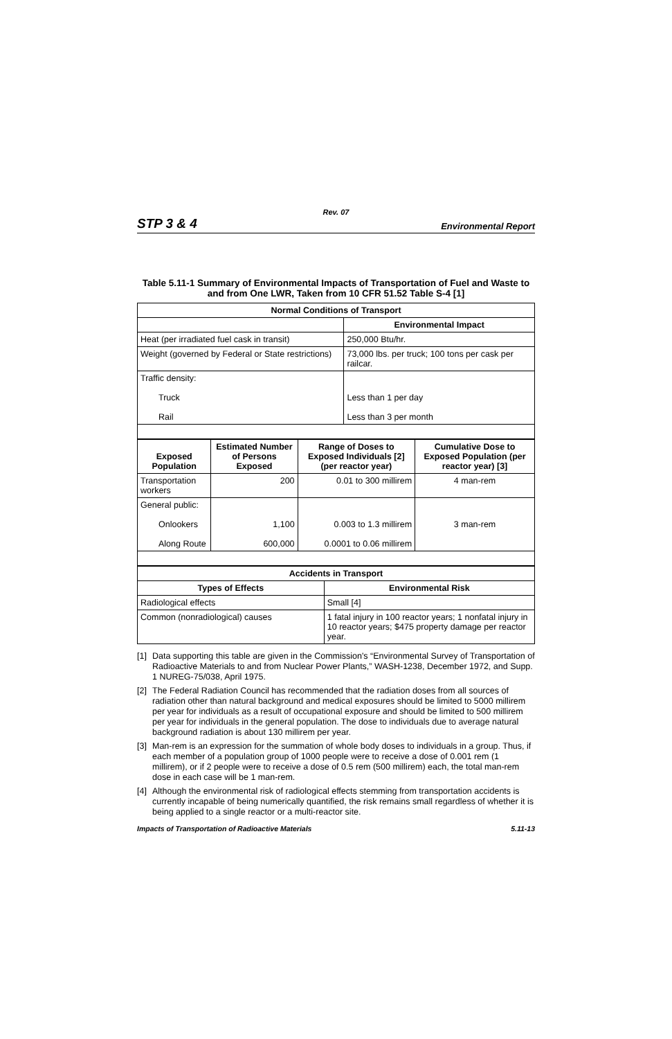Rev. 07
STP 3 & 4 Environmental Report
Table 5.11-1 Summary of Environmental Impacts of Transportation of Fuel and Waste to and from One LWR, Taken from 10 CFR 51.52 Table S-4 [1]
| Normal Conditions of Transport | |
| --- | --- |
| | Environmental Impact |
| Heat (per irradiated fuel cask in transit) | 250,000 Btu/hr. |
| Weight (governed by Federal or State restrictions) | 73,000 lbs. per truck; 100 tons per cask per railcar. |
| Traffic density: Truck Rail | Less than 1 per day Less than 3 per month |
| Exposed Population | Estimated Number of Persons Exposed | Range of Doses to Exposed Individuals [2] (per reactor year) | Cumulative Dose to Exposed Population (per reactor year) [3] |
| --- | --- | --- | --- |
| Transportation workers | 200 | 0.01 to 300 millirem | 4 man-rem |
| General public: Onlookers Along Route | 1,100 600,000 | 0.003 to 1.3 millirem 0.0001 to 0.06 millirem | 3 man-rem |
| Accidents in Transport | |
| --- | --- |
| Types of Effects | Environmental Risk |
| Radiological effects | Small [4] |
| Common (nonradiological) causes | 1 fatal injury in 100 reactor years; 1 nonfatal injury in 10 reactor years; $475 property damage per reactor year. |
[1]
Data supporting this table are given in the Commission's “Environmental Survey of Transportation of Radioactive Materials to and from Nuclear Power Plants,” WASH-1238, December 1972, and Supp. 1 NUREG-75/038, April 1975.
[2]
The Federal Radiation Council has recommended that the radiation doses from all sources of radiation other than natural background and medical exposures should be limited to 5000 millirem per year for individuals as a result of occupational exposure and should be limited to 500 millirem per year for individuals in the general population. The dose to individuals due to average natural background radiation is about 130 millirem per year.
[3]
Man-rem is an expression for the summation of whole body doses to individuals in a group. Thus, if each member of a population group of 1000 people were to receive a dose of 0.001 rem (1 millirem), or if 2 people were to receive a dose of 0.5 rem (500 millirem) each, the total man-rem dose in each case will be 1 man-rem.
[4]
Although the environmental risk of radiological effects stemming from transportation accidents is currently incapable of being numerically quantified, the risk remains small regardless of whether it is being applied to a single reactor or a multi-reactor site.
Impacts of Transportation of Radioactive Materials 5.11-13